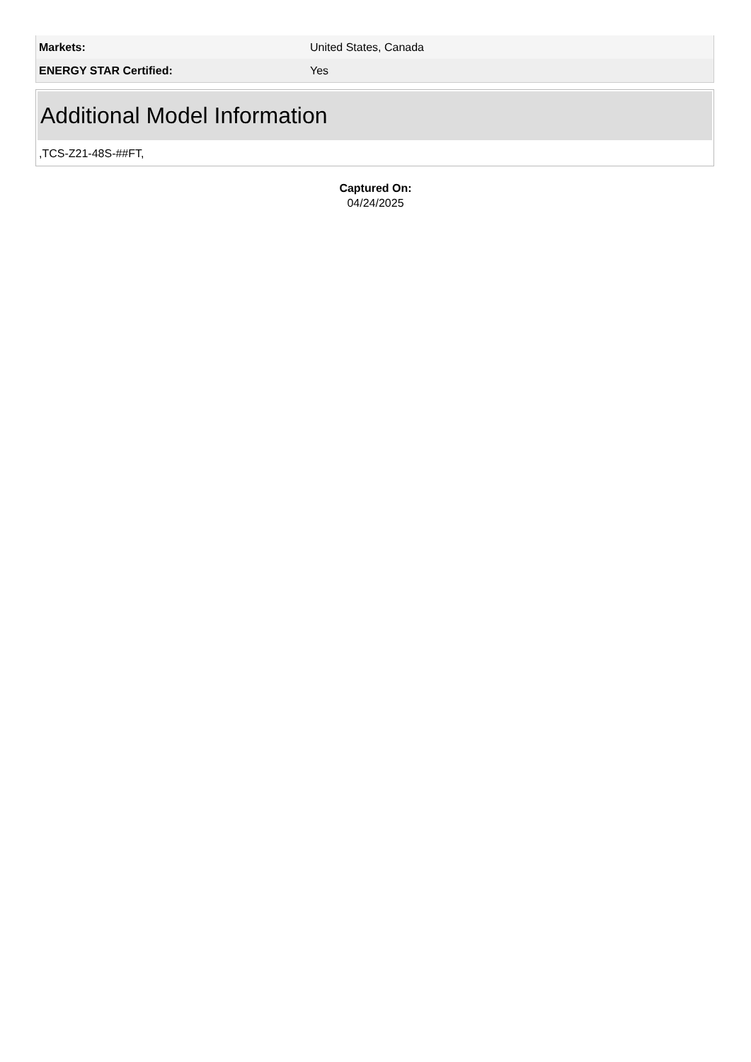| Markets: | United States, Canada |
| ENERGY STAR Certified: | Yes |
Additional Model Information
,TCS-Z21-48S-##FT,
Captured On:
04/24/2025